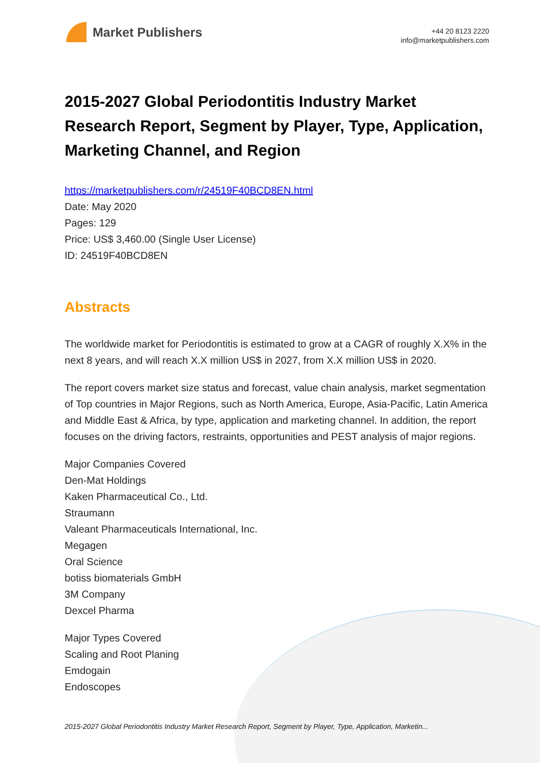Market Publishers
+44 20 8123 2220
info@marketpublishers.com
2015-2027 Global Periodontitis Industry Market Research Report, Segment by Player, Type, Application, Marketing Channel, and Region
https://marketpublishers.com/r/24519F40BCD8EN.html
Date: May 2020
Pages: 129
Price: US$ 3,460.00 (Single User License)
ID: 24519F40BCD8EN
Abstracts
The worldwide market for Periodontitis is estimated to grow at a CAGR of roughly X.X% in the next 8 years, and will reach X.X million US$ in 2027, from X.X million US$ in 2020.
The report covers market size status and forecast, value chain analysis, market segmentation of Top countries in Major Regions, such as North America, Europe, Asia-Pacific, Latin America and Middle East & Africa, by type, application and marketing channel. In addition, the report focuses on the driving factors, restraints, opportunities and PEST analysis of major regions.
Major Companies Covered
Den-Mat Holdings
Kaken Pharmaceutical Co., Ltd.
Straumann
Valeant Pharmaceuticals International, Inc.
Megagen
Oral Science
botiss biomaterials GmbH
3M Company
Dexcel Pharma
Major Types Covered
Scaling and Root Planing
Emdogain
Endoscopes
2015-2027 Global Periodontitis Industry Market Research Report, Segment by Player, Type, Application, Marketin...